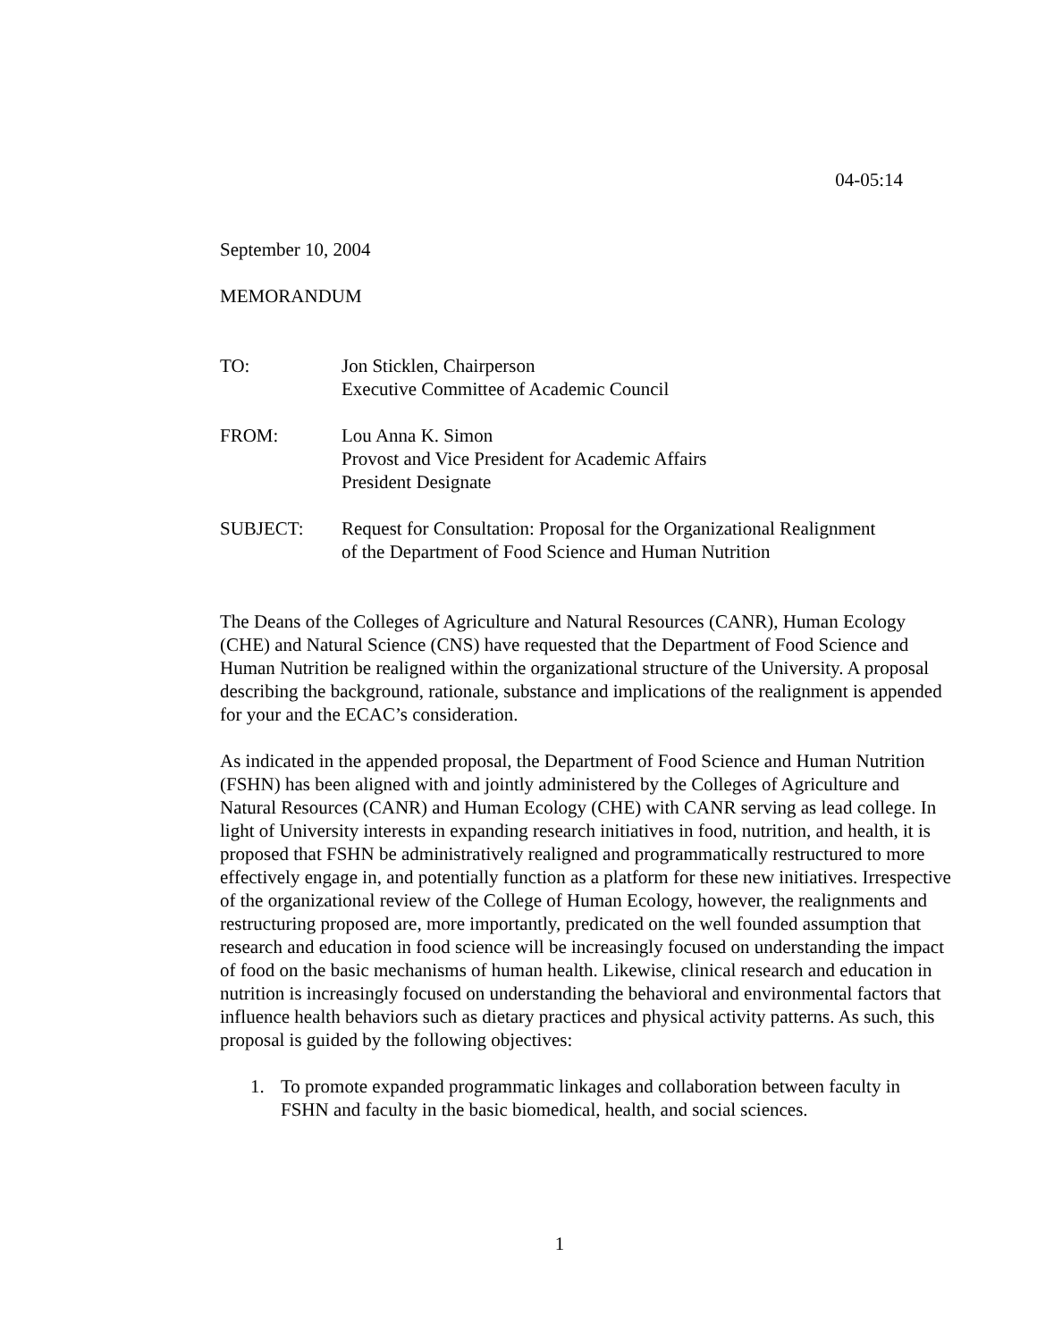04-05:14
September 10, 2004
MEMORANDUM
| TO: | Jon Sticklen, Chairperson Executive Committee of Academic Council |
| FROM: | Lou Anna K. Simon Provost and Vice President for Academic Affairs President Designate |
| SUBJECT: | Request for Consultation: Proposal for the Organizational Realignment of the Department of Food Science and Human Nutrition |
The Deans of the Colleges of Agriculture and Natural Resources (CANR), Human Ecology (CHE) and Natural Science (CNS) have requested that the Department of Food Science and Human Nutrition be realigned within the organizational structure of the University. A proposal describing the background, rationale, substance and implications of the realignment is appended for your and the ECAC’s consideration.
As indicated in the appended proposal, the Department of Food Science and Human Nutrition (FSHN) has been aligned with and jointly administered by the Colleges of Agriculture and Natural Resources (CANR) and Human Ecology (CHE) with CANR serving as lead college. In light of University interests in expanding research initiatives in food, nutrition, and health, it is proposed that FSHN be administratively realigned and programmatically restructured to more effectively engage in, and potentially function as a platform for these new initiatives. Irrespective of the organizational review of the College of Human Ecology, however, the realignments and restructuring proposed are, more importantly, predicated on the well founded assumption that research and education in food science will be increasingly focused on understanding the impact of food on the basic mechanisms of human health. Likewise, clinical research and education in nutrition is increasingly focused on understanding the behavioral and environmental factors that influence health behaviors such as dietary practices and physical activity patterns. As such, this proposal is guided by the following objectives:
1. To promote expanded programmatic linkages and collaboration between faculty in FSHN and faculty in the basic biomedical, health, and social sciences.
1